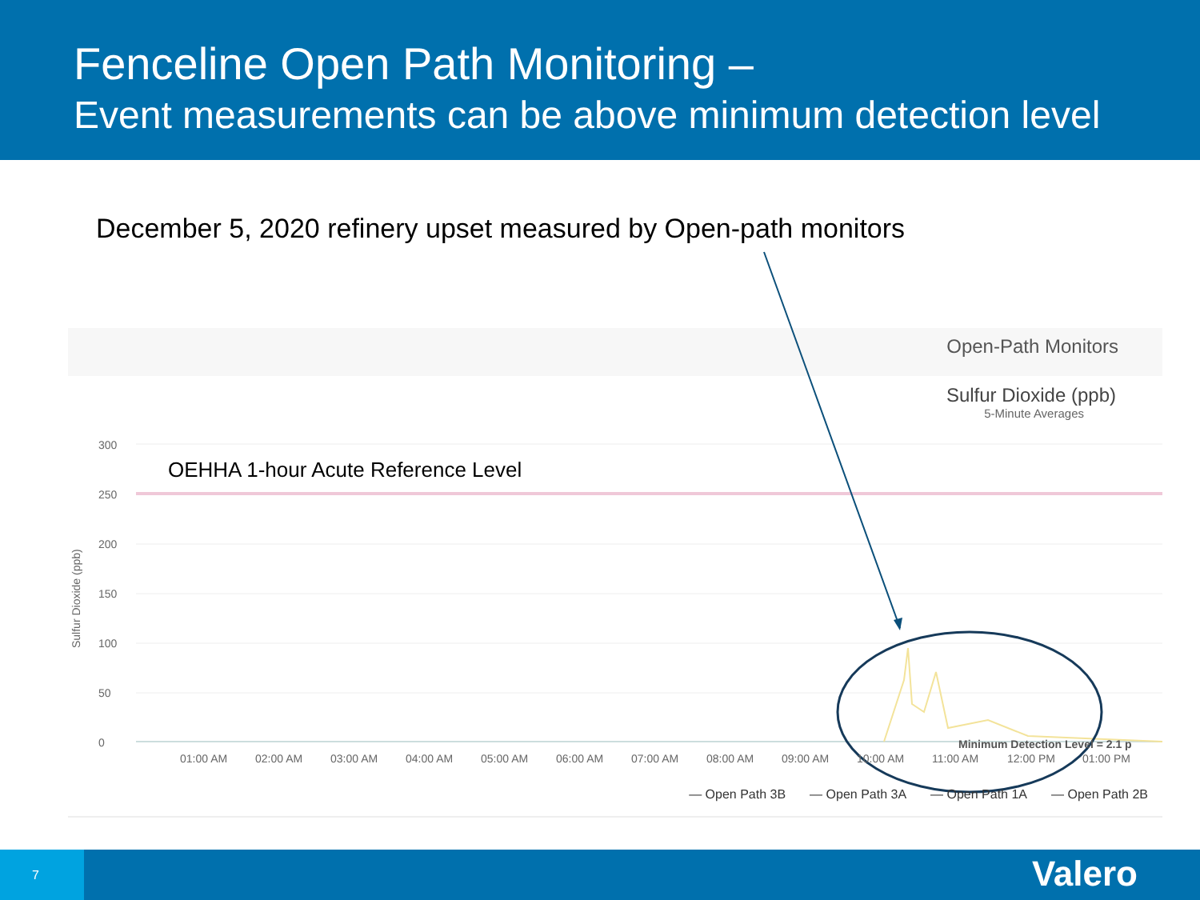Fenceline Open Path Monitoring –
Event measurements can be above minimum detection level
December 5, 2020 refinery upset measured by Open-path monitors
Open-Path Monitors
Sulfur Dioxide (ppb)
5-Minute Averages
OEHHA 1-hour Acute Reference Level
Sulfur Dioxide (ppb)
300
250
200
150
100
50
0
01:00 AM 02:00 AM 03:00 AM 04:00 AM 05:00 AM 06:00 AM 07:00 AM 08:00 AM 09:00 AM 10:00 AM 11:00 AM 12:00 PM 01:00 PM
Minimum Detection Level = 2.1 p
— Open Path 3B — Open Path 3A — Open Path 1A — Open Path 2B
7 Valero